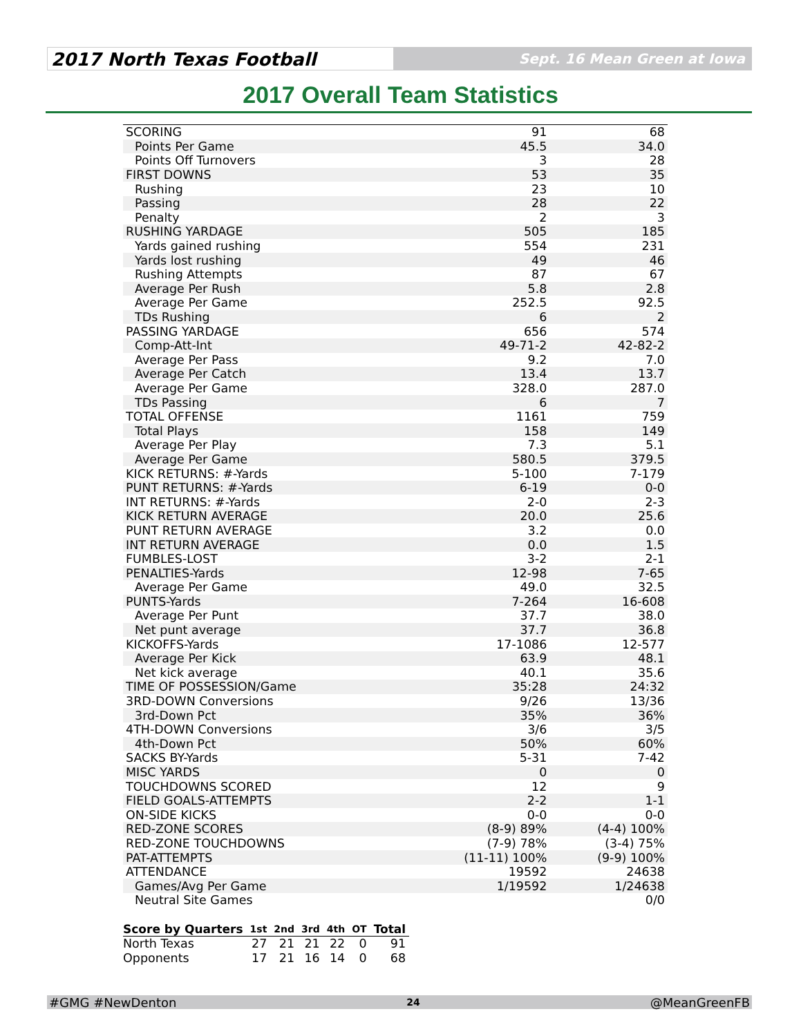2017 North Texas Football
Sept. 16 Mean Green at Iowa
2017 Overall Team Statistics
| SCORING | 91 | 68 |
| Points Per Game | 45.5 | 34.0 |
| Points Off Turnovers | 3 | 28 |
| FIRST DOWNS | 53 | 35 |
| Rushing | 23 | 10 |
| Passing | 28 | 22 |
| Penalty | 2 | 3 |
| RUSHING YARDAGE | 505 | 185 |
| Yards gained rushing | 554 | 231 |
| Yards lost rushing | 49 | 46 |
| Rushing Attempts | 87 | 67 |
| Average Per Rush | 5.8 | 2.8 |
| Average Per Game | 252.5 | 92.5 |
| TDs Rushing | 6 | 2 |
| PASSING YARDAGE | 656 | 574 |
| Comp-Att-Int | 49-71-2 | 42-82-2 |
| Average Per Pass | 9.2 | 7.0 |
| Average Per Catch | 13.4 | 13.7 |
| Average Per Game | 328.0 | 287.0 |
| TDs Passing | 6 | 7 |
| TOTAL OFFENSE | 1161 | 759 |
| Total Plays | 158 | 149 |
| Average Per Play | 7.3 | 5.1 |
| Average Per Game | 580.5 | 379.5 |
| KICK RETURNS: #-Yards | 5-100 | 7-179 |
| PUNT RETURNS: #-Yards | 6-19 | 0-0 |
| INT RETURNS: #-Yards | 2-0 | 2-3 |
| KICK RETURN AVERAGE | 20.0 | 25.6 |
| PUNT RETURN AVERAGE | 3.2 | 0.0 |
| INT RETURN AVERAGE | 0.0 | 1.5 |
| FUMBLES-LOST | 3-2 | 2-1 |
| PENALTIES-Yards | 12-98 | 7-65 |
| Average Per Game | 49.0 | 32.5 |
| PUNTS-Yards | 7-264 | 16-608 |
| Average Per Punt | 37.7 | 38.0 |
| Net punt average | 37.7 | 36.8 |
| KICKOFFS-Yards | 17-1086 | 12-577 |
| Average Per Kick | 63.9 | 48.1 |
| Net kick average | 40.1 | 35.6 |
| TIME OF POSSESSION/Game | 35:28 | 24:32 |
| 3RD-DOWN Conversions | 9/26 | 13/36 |
| 3rd-Down Pct | 35% | 36% |
| 4TH-DOWN Conversions | 3/6 | 3/5 |
| 4th-Down Pct | 50% | 60% |
| SACKS BY-Yards | 5-31 | 7-42 |
| MISC YARDS | 0 | 0 |
| TOUCHDOWNS SCORED | 12 | 9 |
| FIELD GOALS-ATTEMPTS | 2-2 | 1-1 |
| ON-SIDE KICKS | 0-0 | 0-0 |
| RED-ZONE SCORES | (8-9) 89% | (4-4) 100% |
| RED-ZONE TOUCHDOWNS | (7-9) 78% | (3-4) 75% |
| PAT-ATTEMPTS | (11-11) 100% | (9-9) 100% |
| ATTENDANCE | 19592 | 24638 |
| Games/Avg Per Game | 1/19592 | 1/24638 |
| Neutral Site Games | | 0/0 |
| Score by Quarters | 1st | 2nd | 3rd | 4th | OT | Total |
| --- | --- | --- | --- | --- | --- | --- |
| North Texas | 27 | 21 | 21 | 22 | 0 | 91 |
| Opponents | 17 | 21 | 16 | 14 | 0 | 68 |
#GMG #NewDenton 24 @MeanGreenFB